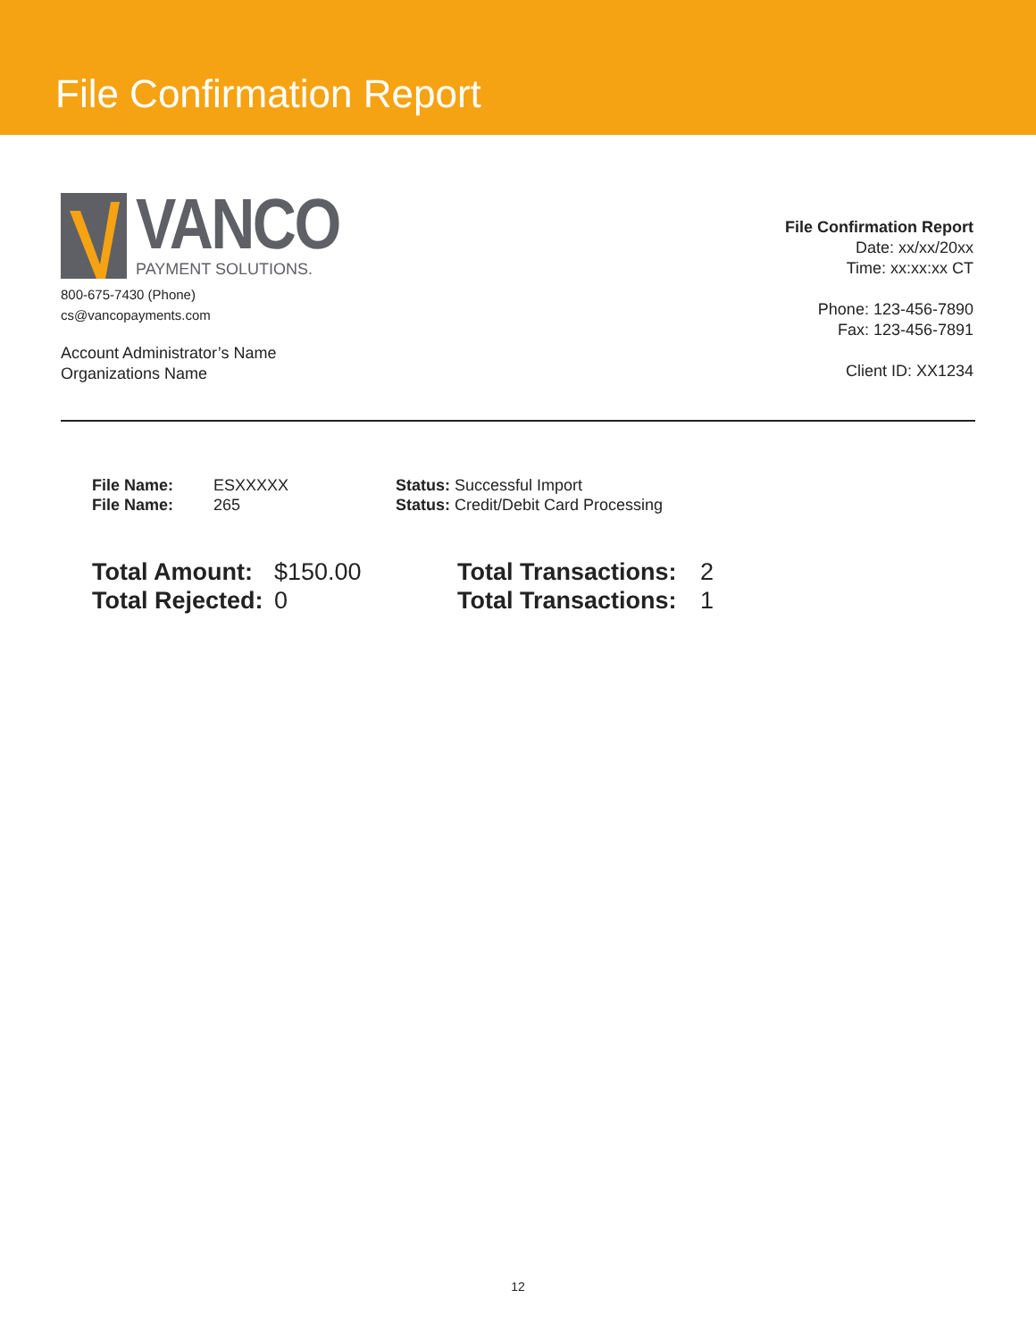File Confirmation Report
VANCO
PAYMENT SOLUTIONS.
800-675-7430 (Phone)
cs@vancopayments.com
Account Administrator’s Name
Organizations Name
File Confirmation Report
Date: xx/xx/20xx
Time: xx:xx:xx CT
Phone: 123-456-7890
Fax: 123-456-7891
Client ID: XX1234
| File Name: | ESXXXXX | Status: Successful Import |
| File Name: | 265 | Status: Credit/Debit Card Processing |
| Total Amount: | $150.00 | Total Transactions: | 2 |
| Total Rejected: | 0 | Total Transactions: | 1 |
12